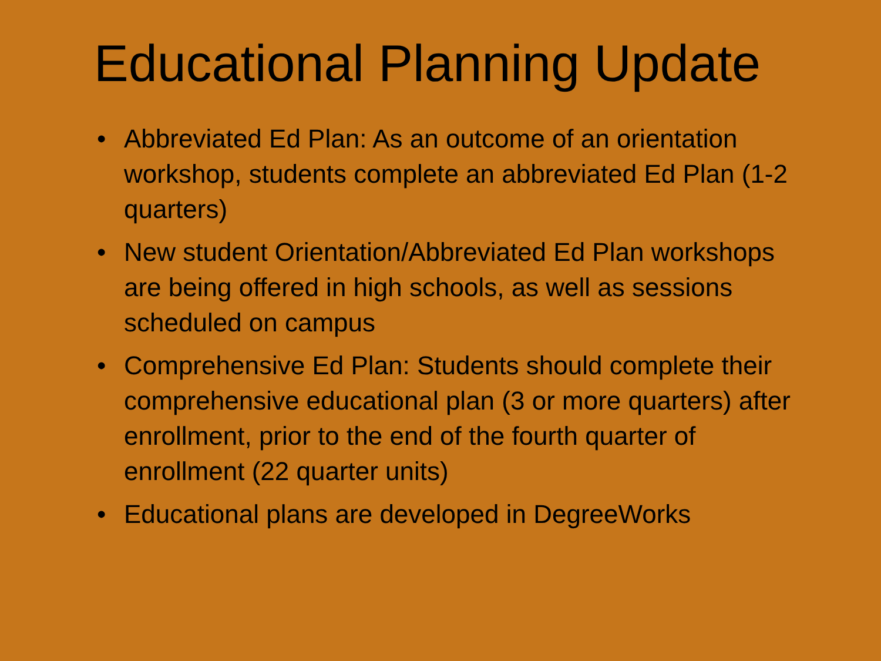Educational Planning Update
• Abbreviated Ed Plan: As an outcome of an orientation workshop, students complete an abbreviated Ed Plan (1-2 quarters)
• New student Orientation/Abbreviated Ed Plan workshops are being offered in high schools, as well as sessions scheduled on campus
• Comprehensive Ed Plan: Students should complete their comprehensive educational plan (3 or more quarters) after enrollment, prior to the end of the fourth quarter of enrollment (22 quarter units)
• Educational plans are developed in DegreeWorks